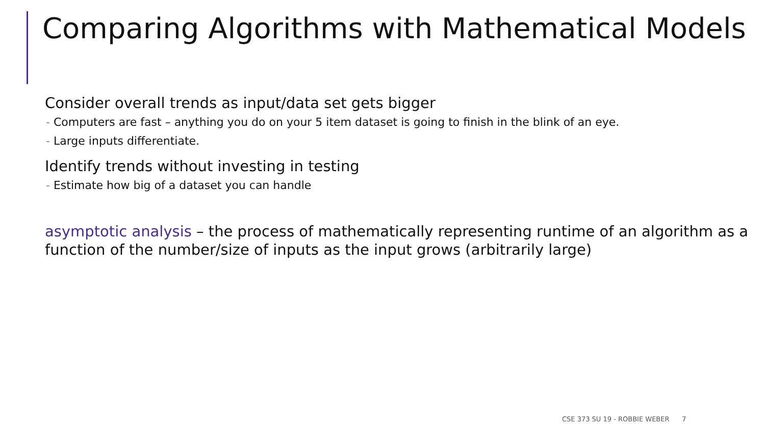Comparing Algorithms with Mathematical Models
Consider overall trends as input/data set gets bigger
- Computers are fast – anything you do on your 5 item dataset is going to finish in the blink of an eye.
- Large inputs differentiate.
Identify trends without investing in testing
- Estimate how big of a dataset you can handle
asymptotic analysis – the process of mathematically representing runtime of an algorithm as a function of the number/size of inputs as the input grows (arbitrarily large)
CSE 373 SU 19 - ROBBIE WEBER 7